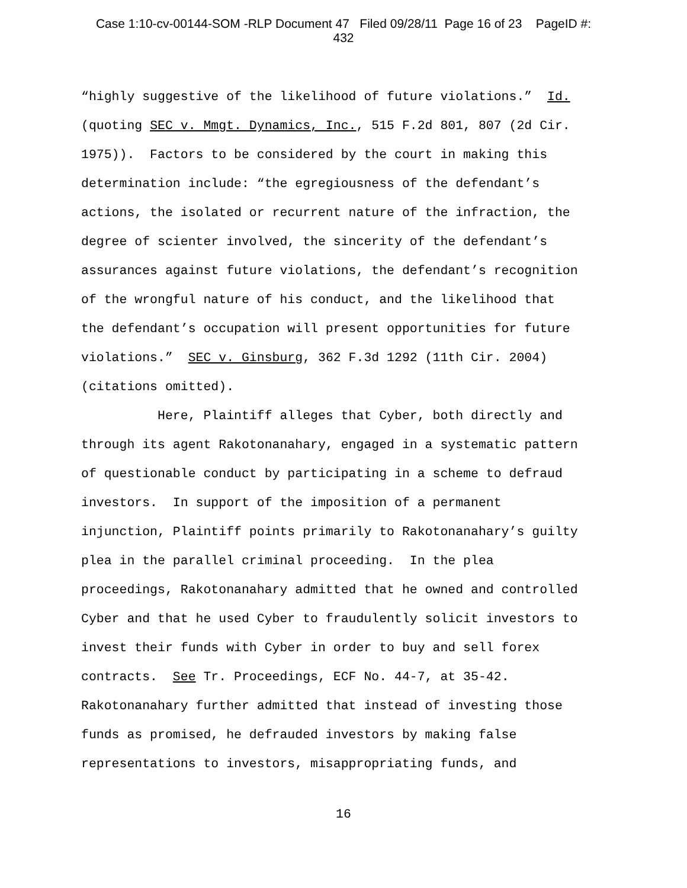Case 1:10-cv-00144-SOM -RLP Document 47 Filed 09/28/11 Page 16 of 23 PageID #:
432
“highly suggestive of the likelihood of future violations.” Id. (quoting SEC v. Mmgt. Dynamics, Inc., 515 F.2d 801, 807 (2d Cir. 1975)). Factors to be considered by the court in making this determination include: “the egregiousness of the defendant’s actions, the isolated or recurrent nature of the infraction, the degree of scienter involved, the sincerity of the defendant’s assurances against future violations, the defendant’s recognition of the wrongful nature of his conduct, and the likelihood that the defendant’s occupation will present opportunities for future violations.” SEC v. Ginsburg, 362 F.3d 1292 (11th Cir. 2004) (citations omitted). Here, Plaintiff alleges that Cyber, both directly and through its agent Rakotonanahary, engaged in a systematic pattern of questionable conduct by participating in a scheme to defraud investors. In support of the imposition of a permanent injunction, Plaintiff points primarily to Rakotonanahary’s guilty plea in the parallel criminal proceeding. In the plea proceedings, Rakotonanahary admitted that he owned and controlled Cyber and that he used Cyber to fraudulently solicit investors to invest their funds with Cyber in order to buy and sell forex contracts. See Tr. Proceedings, ECF No. 44-7, at 35-42. Rakotonanahary further admitted that instead of investing those funds as promised, he defrauded investors by making false representations to investors, misappropriating funds, and
16